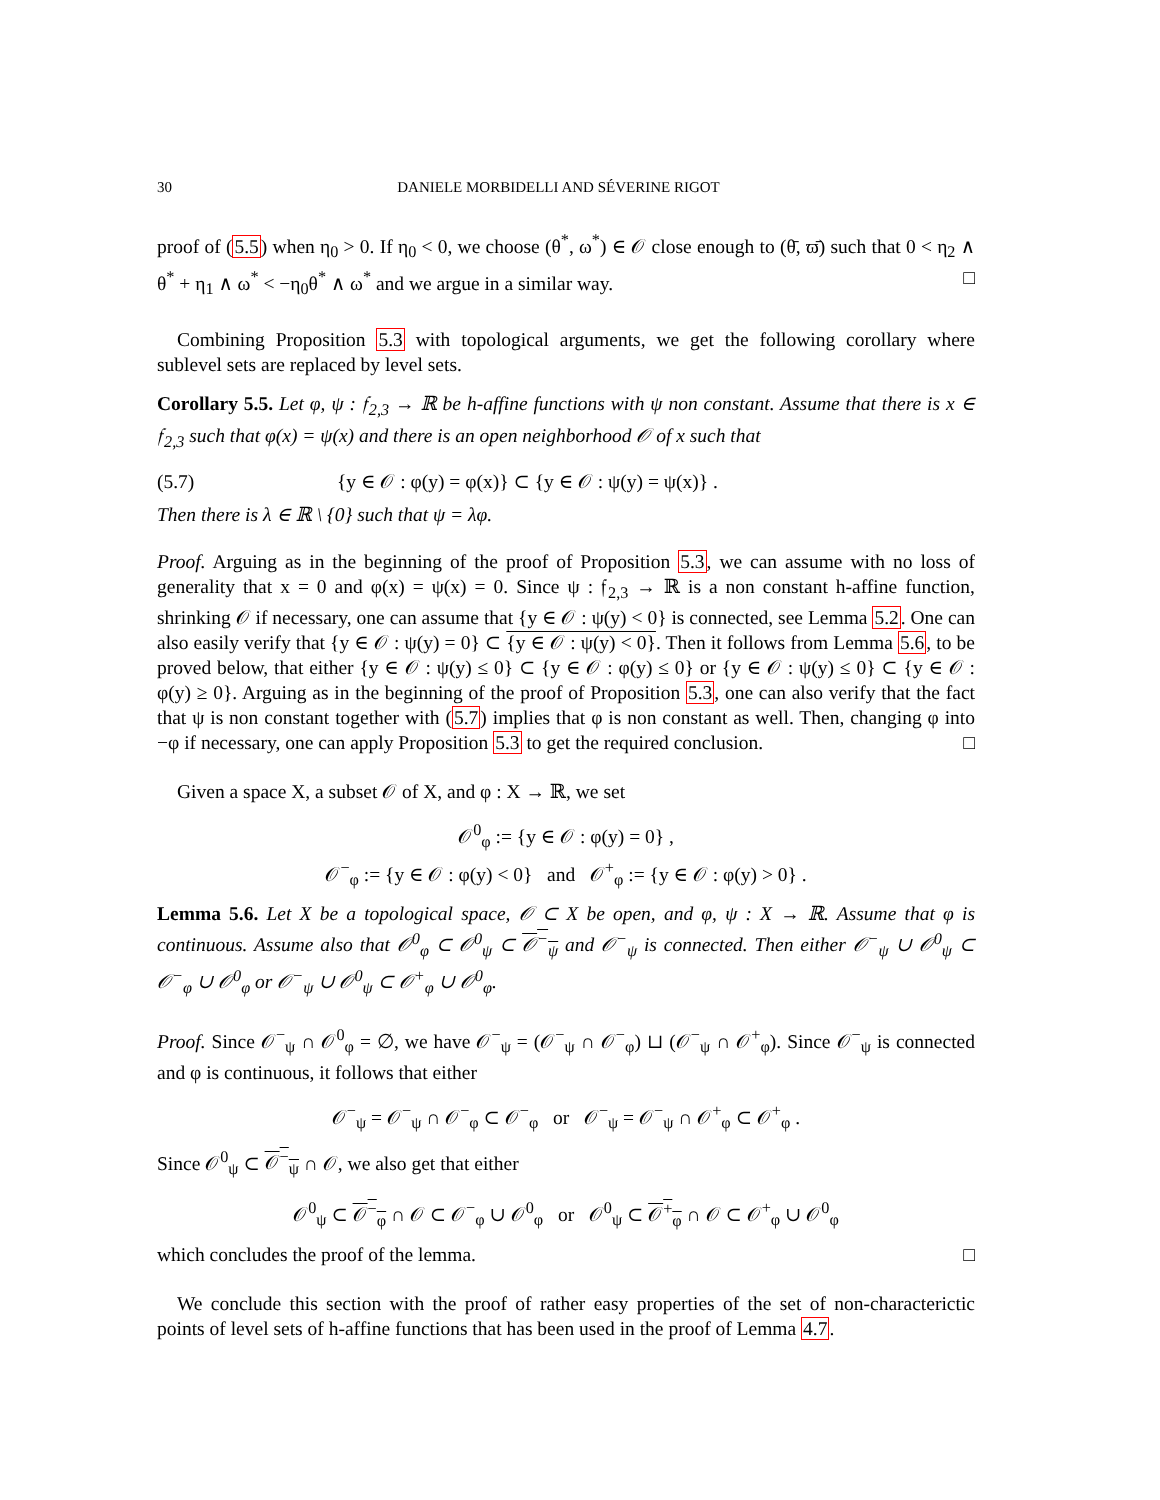30 DANIELE MORBIDELLI AND SÉVERINE RIGOT
proof of (5.5) when η<sub>0</sub> > 0. If η<sub>0</sub> < 0, we choose (θ<sup>*</sup>, ω<sup>*</sup>) ∈ 𝒪 close enough to (θ̄, ϖ̄) such that 0 < η<sub>2</sub> ∧ θ<sup>*</sup> + η<sub>1</sub> ∧ ω<sup>*</sup> < −η<sub>0</sub>θ<sup>*</sup> ∧ ω<sup>*</sup> and we argue in a similar way. □
Combining Proposition 5.3 with topological arguments, we get the following corollary where sublevel sets are replaced by level sets.
Corollary 5.5. Let φ, ψ : 𝔣<sub>2,3</sub> → ℝ be h-affine functions with ψ non constant. Assume that there is x ∈ 𝔣<sub>2,3</sub> such that φ(x) = ψ(x) and there is an open neighborhood 𝒪 of x such that
(5.7) {y ∈ 𝒪 : φ(y) = φ(x)} ⊂ {y ∈ 𝒪 : ψ(y) = ψ(x)} .
Then there is λ ∈ ℝ \ {0} such that ψ = λφ.
Proof. Arguing as in the beginning of the proof of Proposition 5.3, we can assume with no loss of generality that x = 0 and φ(x) = ψ(x) = 0. Since ψ : 𝔣<sub>2,3</sub> → ℝ is a non constant h-affine function, shrinking 𝒪 if necessary, one can assume that {y ∈ 𝒪 : ψ(y) < 0} is connected, see Lemma 5.2. One can also easily verify that {y ∈ 𝒪 : ψ(y) = 0} ⊂ {y ∈ 𝒪 : ψ(y) < 0}. Then it follows from Lemma 5.6, to be proved below, that either {y ∈ 𝒪 : ψ(y) ≤ 0} ⊂ {y ∈ 𝒪 : φ(y) ≤ 0} or {y ∈ 𝒪 : ψ(y) ≤ 0} ⊂ {y ∈ 𝒪 : φ(y) ≥ 0}. Arguing as in the beginning of the proof of Proposition 5.3, one can also verify that the fact that ψ is non constant together with (5.7) implies that φ is non constant as well. Then, changing φ into −φ if necessary, one can apply Proposition 5.3 to get the required conclusion. □
Given a space X, a subset 𝒪 of X, and φ : X → ℝ, we set
𝒪<sup>0</sup><sub>φ</sub> := {y ∈ 𝒪 : φ(y) = 0} ,
𝒪<sup>−</sup><sub>φ</sub> := {y ∈ 𝒪 : φ(y) < 0} and 𝒪<sup>+</sup><sub>φ</sub> := {y ∈ 𝒪 : φ(y) > 0} .
Lemma 5.6. Let X be a topological space, 𝒪 ⊂ X be open, and φ, ψ : X → ℝ. Assume that φ is continuous. Assume also that 𝒪<sup>0</sup><sub>φ</sub> ⊂ 𝒪<sup>0</sup><sub>ψ</sub> ⊂ 𝒪<sup>−</sup><sub>ψ</sub> and 𝒪<sup>−</sup><sub>ψ</sub> is connected. Then either 𝒪<sup>−</sup><sub>ψ</sub> ∪ 𝒪<sup>0</sup><sub>ψ</sub> ⊂ 𝒪<sup>−</sup><sub>φ</sub> ∪ 𝒪<sup>0</sup><sub>φ</sub> or 𝒪<sup>−</sup><sub>ψ</sub> ∪ 𝒪<sup>0</sup><sub>ψ</sub> ⊂ 𝒪<sup>+</sup><sub>φ</sub> ∪ 𝒪<sup>0</sup><sub>φ</sub>.
Proof. Since 𝒪<sup>−</sup><sub>ψ</sub> ∩ 𝒪<sup>0</sup><sub>φ</sub> = ∅, we have 𝒪<sup>−</sup><sub>ψ</sub> = (𝒪<sup>−</sup><sub>ψ</sub> ∩ 𝒪<sup>−</sup><sub>φ</sub>) ⊔ (𝒪<sup>−</sup><sub>ψ</sub> ∩ 𝒪<sup>+</sup><sub>φ</sub>). Since 𝒪<sup>−</sup><sub>ψ</sub> is connected and φ is continuous, it follows that either
𝒪<sup>−</sup><sub>ψ</sub> = 𝒪<sup>−</sup><sub>ψ</sub> ∩ 𝒪<sup>−</sup><sub>φ</sub> ⊂ 𝒪<sup>−</sup><sub>φ</sub> or 𝒪<sup>−</sup><sub>ψ</sub> = 𝒪<sup>−</sup><sub>ψ</sub> ∩ 𝒪<sup>+</sup><sub>φ</sub> ⊂ 𝒪<sup>+</sup><sub>φ</sub> .
Since 𝒪<sup>0</sup><sub>ψ</sub> ⊂ 𝒪<sup>−</sup><sub>ψ</sub> ∩ 𝒪, we also get that either
𝒪<sup>0</sup><sub>ψ</sub> ⊂ 𝒪<sup>−</sup><sub>φ</sub> ∩ 𝒪 ⊂ 𝒪<sup>−</sup><sub>φ</sub> ∪ 𝒪<sup>0</sup><sub>φ</sub> or 𝒪<sup>0</sup><sub>ψ</sub> ⊂ 𝒪<sup>+</sup><sub>φ</sub> ∩ 𝒪 ⊂ 𝒪<sup>+</sup><sub>φ</sub> ∪ 𝒪<sup>0</sup><sub>φ</sub>
which concludes the proof of the lemma. □
We conclude this section with the proof of rather easy properties of the set of non-characterictic points of level sets of h-affine functions that has been used in the proof of Lemma 4.7.